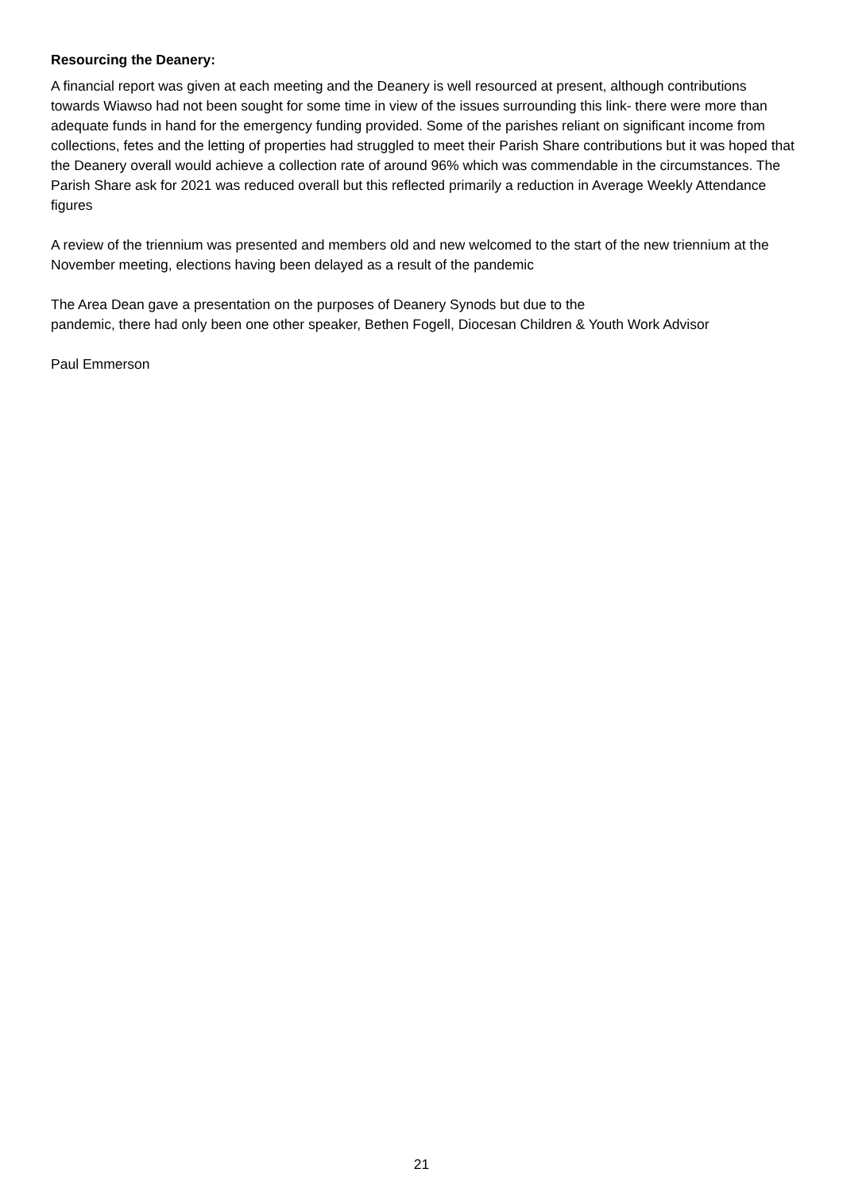Resourcing the Deanery:
A financial report was given at each meeting and the Deanery is well resourced at present, although contributions towards Wiawso had not been sought for some time in view of the issues surrounding this link- there were more than adequate funds in hand for the emergency funding provided. Some of the parishes reliant on significant income from collections, fetes and the letting of properties had struggled to meet their Parish Share contributions but it was hoped that the Deanery overall would achieve a collection rate of around 96% which was commendable in the circumstances. The Parish Share ask for 2021 was reduced overall but this reflected primarily a reduction in Average Weekly Attendance figures
A review of the triennium was presented and members old and new welcomed to the start of the new triennium at the November meeting, elections having been delayed as a result of the pandemic
The Area Dean gave a presentation on the purposes of Deanery Synods but due to the
pandemic, there had only been one other speaker, Bethen Fogell, Diocesan Children & Youth Work Advisor
Paul Emmerson
21